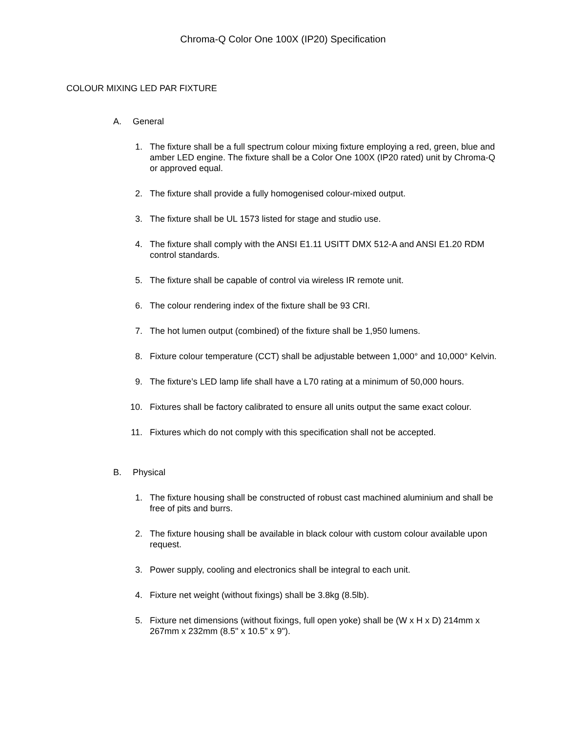Chroma-Q Color One 100X (IP20) Specification
COLOUR MIXING LED PAR FIXTURE
A. General
1. The fixture shall be a full spectrum colour mixing fixture employing a red, green, blue and amber LED engine. The fixture shall be a Color One 100X (IP20 rated) unit by Chroma-Q or approved equal.
2. The fixture shall provide a fully homogenised colour-mixed output.
3. The fixture shall be UL 1573 listed for stage and studio use.
4. The fixture shall comply with the ANSI E1.11 USITT DMX 512-A and ANSI E1.20 RDM control standards.
5. The fixture shall be capable of control via wireless IR remote unit.
6. The colour rendering index of the fixture shall be 93 CRI.
7. The hot lumen output (combined) of the fixture shall be 1,950 lumens.
8. Fixture colour temperature (CCT) shall be adjustable between 1,000° and 10,000° Kelvin.
9. The fixture’s LED lamp life shall have a L70 rating at a minimum of 50,000 hours.
10. Fixtures shall be factory calibrated to ensure all units output the same exact colour.
11. Fixtures which do not comply with this specification shall not be accepted.
B. Physical
1. The fixture housing shall be constructed of robust cast machined aluminium and shall be free of pits and burrs.
2. The fixture housing shall be available in black colour with custom colour available upon request.
3. Power supply, cooling and electronics shall be integral to each unit.
4. Fixture net weight (without fixings) shall be 3.8kg (8.5lb).
5. Fixture net dimensions (without fixings, full open yoke) shall be (W x H x D) 214mm x 267mm x 232mm (8.5" x 10.5” x 9").